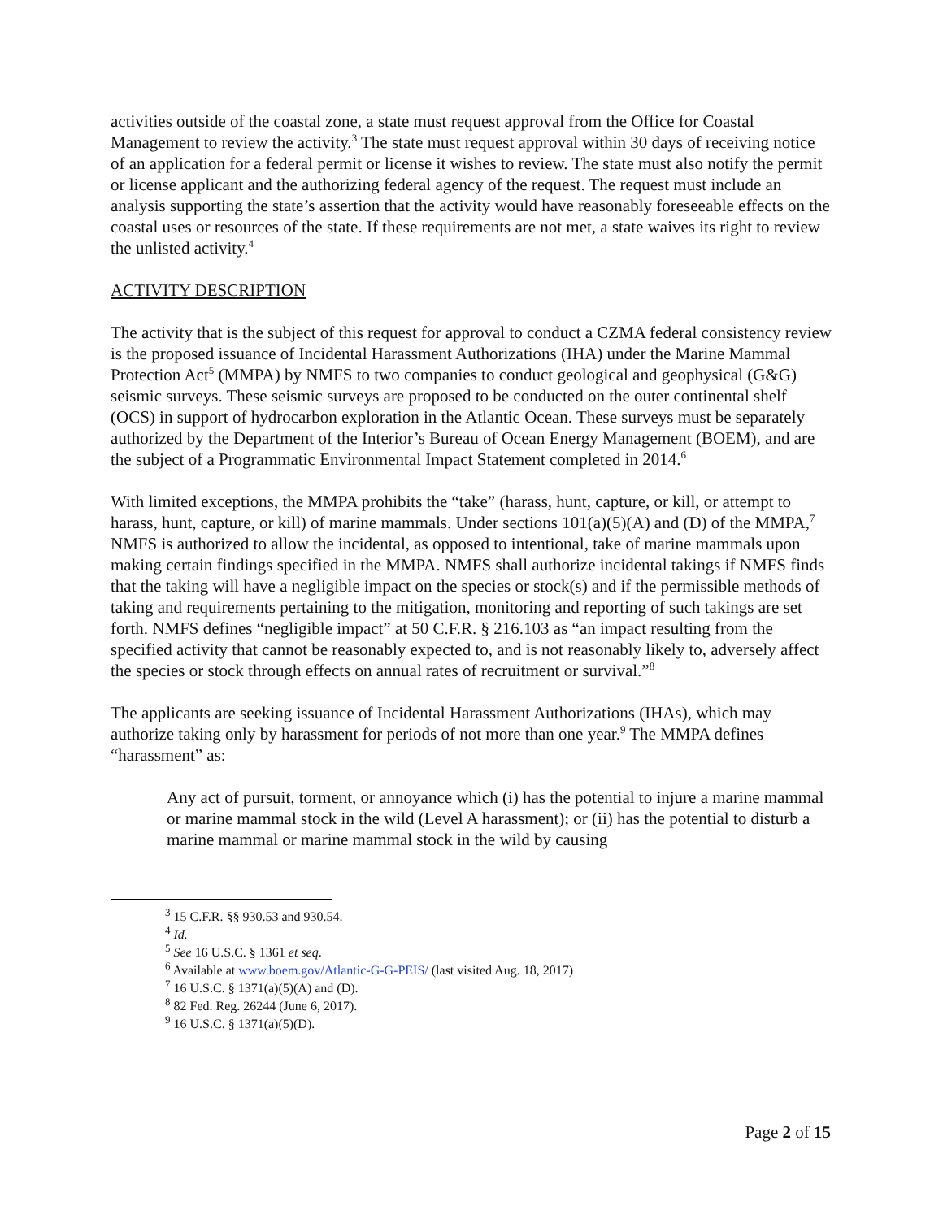activities outside of the coastal zone, a state must request approval from the Office for Coastal Management to review the activity.<sup>3</sup> The state must request approval within 30 days of receiving notice of an application for a federal permit or license it wishes to review. The state must also notify the permit or license applicant and the authorizing federal agency of the request. The request must include an analysis supporting the state’s assertion that the activity would have reasonably foreseeable effects on the coastal uses or resources of the state. If these requirements are not met, a state waives its right to review the unlisted activity.<sup>4</sup>
ACTIVITY DESCRIPTION
The activity that is the subject of this request for approval to conduct a CZMA federal consistency review is the proposed issuance of Incidental Harassment Authorizations (IHA) under the Marine Mammal Protection Act<sup>5</sup> (MMPA) by NMFS to two companies to conduct geological and geophysical (G&G) seismic surveys. These seismic surveys are proposed to be conducted on the outer continental shelf (OCS) in support of hydrocarbon exploration in the Atlantic Ocean. These surveys must be separately authorized by the Department of the Interior’s Bureau of Ocean Energy Management (BOEM), and are the subject of a Programmatic Environmental Impact Statement completed in 2014.<sup>6</sup>
With limited exceptions, the MMPA prohibits the “take” (harass, hunt, capture, or kill, or attempt to harass, hunt, capture, or kill) of marine mammals. Under sections 101(a)(5)(A) and (D) of the MMPA,<sup>7</sup> NMFS is authorized to allow the incidental, as opposed to intentional, take of marine mammals upon making certain findings specified in the MMPA. NMFS shall authorize incidental takings if NMFS finds that the taking will have a negligible impact on the species or stock(s) and if the permissible methods of taking and requirements pertaining to the mitigation, monitoring and reporting of such takings are set forth. NMFS defines “negligible impact” at 50 C.F.R. § 216.103 as “an impact resulting from the specified activity that cannot be reasonably expected to, and is not reasonably likely to, adversely affect the species or stock through effects on annual rates of recruitment or survival.”<sup>8</sup>
The applicants are seeking issuance of Incidental Harassment Authorizations (IHAs), which may authorize taking only by harassment for periods of not more than one year.<sup>9</sup> The MMPA defines “harassment” as:
Any act of pursuit, torment, or annoyance which (i) has the potential to injure a marine mammal or marine mammal stock in the wild (Level A harassment); or (ii) has the potential to disturb a marine mammal or marine mammal stock in the wild by causing
<sup>3</sup> 15 C.F.R. §§ 930.53 and 930.54.
<sup>4</sup> Id.
<sup>5</sup> See 16 U.S.C. § 1361 et seq.
<sup>6</sup> Available at www.boem.gov/Atlantic-G-G-PEIS/ (last visited Aug. 18, 2017)
<sup>7</sup> 16 U.S.C. § 1371(a)(5)(A) and (D).
<sup>8</sup> 82 Fed. Reg. 26244 (June 6, 2017).
<sup>9</sup> 16 U.S.C. § 1371(a)(5)(D).
Page 2 of 15